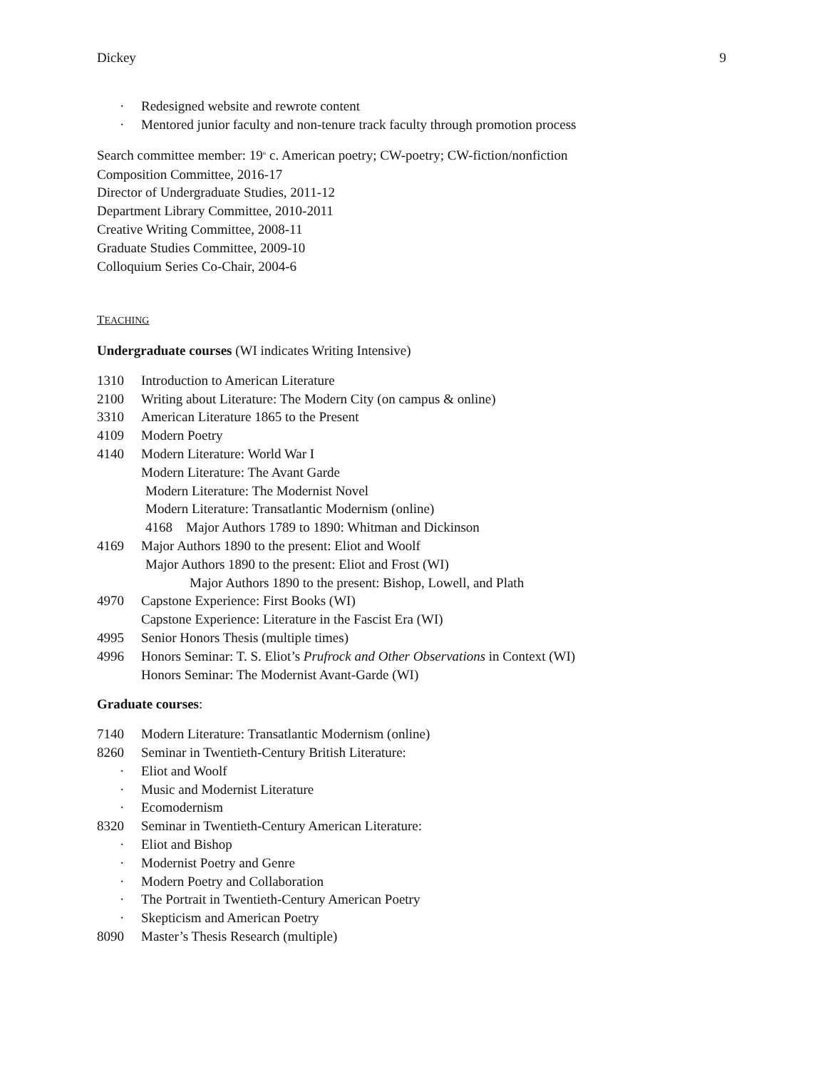Dickey 9
· Redesigned website and rewrote content
· Mentored junior faculty and non-tenure track faculty through promotion process
Search committee member: 19<sup>th</sup> c. American poetry; CW-poetry; CW-fiction/nonfiction
Composition Committee, 2016-17
Director of Undergraduate Studies, 2011-12
Department Library Committee, 2010-2011
Creative Writing Committee, 2008-11
Graduate Studies Committee, 2009-10
Colloquium Series Co-Chair, 2004-6
TEACHING
Undergraduate courses (WI indicates Writing Intensive)
1310 Introduction to American Literature
2100 Writing about Literature: The Modern City (on campus & online)
3310 American Literature 1865 to the Present
4109 Modern Poetry
4140 Modern Literature: World War I
Modern Literature: The Avant Garde
Modern Literature: The Modernist Novel
Modern Literature: Transatlantic Modernism (online)
4168 Major Authors 1789 to 1890: Whitman and Dickinson
4169 Major Authors 1890 to the present: Eliot and Woolf
Major Authors 1890 to the present: Eliot and Frost (WI)
Major Authors 1890 to the present: Bishop, Lowell, and Plath
4970 Capstone Experience: First Books (WI)
Capstone Experience: Literature in the Fascist Era (WI)
4995 Senior Honors Thesis (multiple times)
4996 Honors Seminar: T. S. Eliot’s Prufrock and Other Observations in Context (WI)
Honors Seminar: The Modernist Avant-Garde (WI)
Graduate courses:
7140 Modern Literature: Transatlantic Modernism (online)
8260 Seminar in Twentieth-Century British Literature:
· Eliot and Woolf
· Music and Modernist Literature
· Ecomodernism
8320 Seminar in Twentieth-Century American Literature:
· Eliot and Bishop
· Modernist Poetry and Genre
· Modern Poetry and Collaboration
· The Portrait in Twentieth-Century American Poetry
· Skepticism and American Poetry
8090 Master’s Thesis Research (multiple)